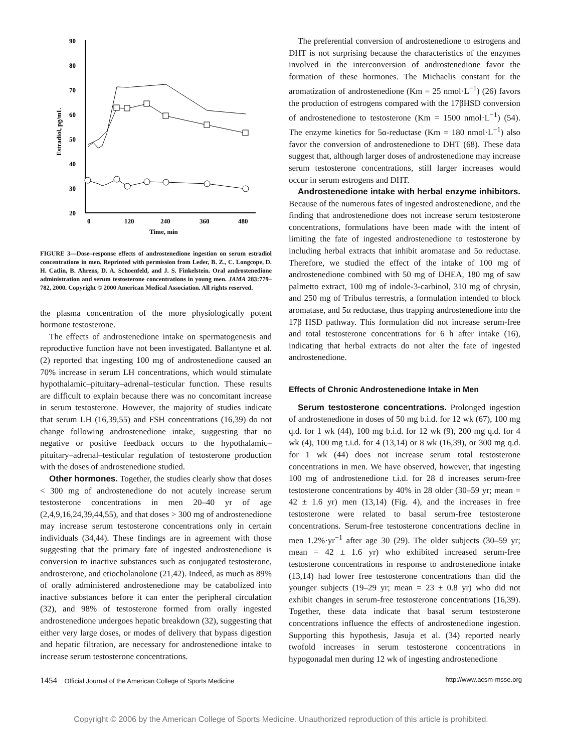90
80
70
60
50
40
30
20
0
120
240
360
480
Time, min
Estradiol, pg/mL
FIGURE 3—Dose–response effects of androstenedione ingestion on serum estradiol concentrations in men. Reprinted with permission from Leder, B. Z., C. Longcope, D. H. Catlin, B. Ahrens, D. A. Schoenfeld, and J. S. Finkelstein. Oral androstenedione administration and serum testosterone concentrations in young men. JAMA 283:779–782, 2000. Copyright © 2000 American Medical Association. All rights reserved.
the plasma concentration of the more physiologically potent hormone testosterone.
The effects of androstenedione intake on spermatogenesis and reproductive function have not been investigated. Ballantyne et al. (2) reported that ingesting 100 mg of androstenedione caused an 70% increase in serum LH concentrations, which would stimulate hypothalamic–pituitary–adrenal–testicular function. These results are difficult to explain because there was no concomitant increase in serum testosterone. However, the majority of studies indicate that serum LH (16,39,55) and FSH concentrations (16,39) do not change following androstenedione intake, suggesting that no negative or positive feedback occurs to the hypothalamic–pituitary–adrenal–testicular regulation of testosterone production with the doses of androstenedione studied.
Other hormones. Together, the studies clearly show that doses < 300 mg of androstenedione do not acutely increase serum testosterone concentrations in men 20–40 yr of age (2,4,9,16,24,39,44,55), and that doses > 300 mg of androstenedione may increase serum testosterone concentrations only in certain individuals (34,44). These findings are in agreement with those suggesting that the primary fate of ingested androstenedione is conversion to inactive substances such as conjugated testosterone, androsterone, and etiocholanolone (21,42). Indeed, as much as 89% of orally administered androstenedione may be catabolized into inactive substances before it can enter the peripheral circulation (32), and 98% of testosterone formed from orally ingested androstenedione undergoes hepatic breakdown (32), suggesting that either very large doses, or modes of delivery that bypass digestion and hepatic filtration, are necessary for androstenedione intake to increase serum testosterone concentrations.
The preferential conversion of androstenedione to estrogens and DHT is not surprising because the characteristics of the enzymes involved in the interconversion of androstenedione favor the formation of these hormones. The Michaelis constant for the aromatization of androstenedione (Km = 25 nmol·L<sup>−1</sup>) (26) favors the production of estrogens compared with the 17βHSD conversion of androstenedione to testosterone (Km = 1500 nmol·L<sup>−1</sup>) (54). The enzyme kinetics for 5α-reductase (Km = 180 nmol·L<sup>−1</sup>) also favor the conversion of androstenedione to DHT (68). These data suggest that, although larger doses of androstenedione may increase serum testosterone concentrations, still larger increases would occur in serum estrogens and DHT.
Androstenedione intake with herbal enzyme inhibitors. Because of the numerous fates of ingested androstenedione, and the finding that androstenedione does not increase serum testosterone concentrations, formulations have been made with the intent of limiting the fate of ingested androstenedione to testosterone by including herbal extracts that inhibit aromatase and 5α reductase. Therefore, we studied the effect of the intake of 100 mg of androstenedione combined with 50 mg of DHEA, 180 mg of saw palmetto extract, 100 mg of indole-3-carbinol, 310 mg of chrysin, and 250 mg of Tribulus terrestris, a formulation intended to block aromatase, and 5α reductase, thus trapping androstenedione into the 17β HSD pathway. This formulation did not increase serum-free and total testosterone concentrations for 6 h after intake (16), indicating that herbal extracts do not alter the fate of ingested androstenedione.
Effects of Chronic Androstenedione Intake in Men
Serum testosterone concentrations. Prolonged ingestion of androstenedione in doses of 50 mg b.i.d. for 12 wk (67), 100 mg q.d. for 1 wk (44), 100 mg b.i.d. for 12 wk (9), 200 mg q.d. for 4 wk (4), 100 mg t.i.d. for 4 (13,14) or 8 wk (16,39), or 300 mg q.d. for 1 wk (44) does not increase serum total testosterone concentrations in men. We have observed, however, that ingesting 100 mg of androstenedione t.i.d. for 28 d increases serum-free testosterone concentrations by 40% in 28 older (30–59 yr; mean = 42 ± 1.6 yr) men (13,14) (Fig. 4), and the increases in free testosterone were related to basal serum-free testosterone concentrations. Serum-free testosterone concentrations decline in men 1.2%·yr<sup>−1</sup> after age 30 (29). The older subjects (30–59 yr; mean = 42 ± 1.6 yr) who exhibited increased serum-free testosterone concentrations in response to androstenedione intake (13,14) had lower free testosterone concentrations than did the younger subjects (19–29 yr; mean = 23 ± 0.8 yr) who did not exhibit changes in serum-free testosterone concentrations (16,39). Together, these data indicate that basal serum testosterone concentrations influence the effects of androstenedione ingestion. Supporting this hypothesis, Jasuja et al. (34) reported nearly twofold increases in serum testosterone concentrations in hypogonadal men during 12 wk of ingesting androstenedione
1454 Official Journal of the American College of Sports Medicine http://www.acsm-msse.org
Copyright © 2006 by the American College of Sports Medicine. Unauthorized reproduction of this article is prohibited.